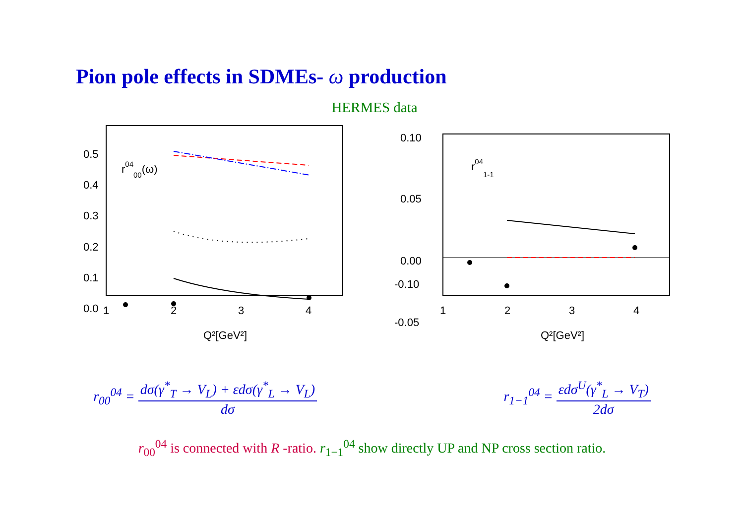Pion pole effects in SDMEs- ω production
HERMES data
0.5
0.4
0.3
0.2
0.1
0.0
1
2
3
4
Q²[GeV²]
r0400(ω)
0.10
0.05
0.00
-0.05
-0.10
1
2
3
4
Q²[GeV²]
r041-1
r<sub>00</sub><sup>04</sup> = dσ(γ<sup>*</sup><sub>T</sub> → V<sub>L</sub>) + εdσ(γ<sup>*</sup><sub>L</sub> → V<sub>L</sub>) dσ
r<sub>1−1</sub><sup>04</sup> = εdσ<sup>U</sup>(γ<sup>*</sup><sub>L</sub> → V<sub>T</sub>) 2dσ
r<sub>00</sub><sup>04</sup> is connected with R -ratio. r<sub>1−1</sub><sup>04</sup> show directly UP and NP cross section ratio.